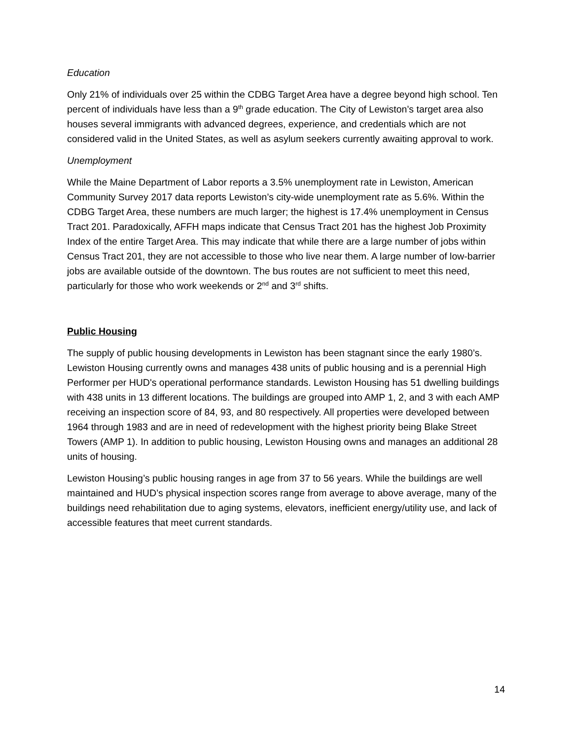Education
Only 21% of individuals over 25 within the CDBG Target Area have a degree beyond high school. Ten percent of individuals have less than a 9<sup>th</sup> grade education. The City of Lewiston’s target area also houses several immigrants with advanced degrees, experience, and credentials which are not considered valid in the United States, as well as asylum seekers currently awaiting approval to work.
Unemployment
While the Maine Department of Labor reports a 3.5% unemployment rate in Lewiston, American Community Survey 2017 data reports Lewiston’s city-wide unemployment rate as 5.6%. Within the CDBG Target Area, these numbers are much larger; the highest is 17.4% unemployment in Census Tract 201. Paradoxically, AFFH maps indicate that Census Tract 201 has the highest Job Proximity Index of the entire Target Area. This may indicate that while there are a large number of jobs within Census Tract 201, they are not accessible to those who live near them. A large number of low-barrier jobs are available outside of the downtown. The bus routes are not sufficient to meet this need, particularly for those who work weekends or 2<sup>nd</sup> and 3<sup>rd</sup> shifts.
Public Housing
The supply of public housing developments in Lewiston has been stagnant since the early 1980’s. Lewiston Housing currently owns and manages 438 units of public housing and is a perennial High Performer per HUD's operational performance standards. Lewiston Housing has 51 dwelling buildings with 438 units in 13 different locations. The buildings are grouped into AMP 1, 2, and 3 with each AMP receiving an inspection score of 84, 93, and 80 respectively. All properties were developed between 1964 through 1983 and are in need of redevelopment with the highest priority being Blake Street Towers (AMP 1). In addition to public housing, Lewiston Housing owns and manages an additional 28 units of housing.
Lewiston Housing’s public housing ranges in age from 37 to 56 years. While the buildings are well maintained and HUD’s physical inspection scores range from average to above average, many of the buildings need rehabilitation due to aging systems, elevators, inefficient energy/utility use, and lack of accessible features that meet current standards.
14